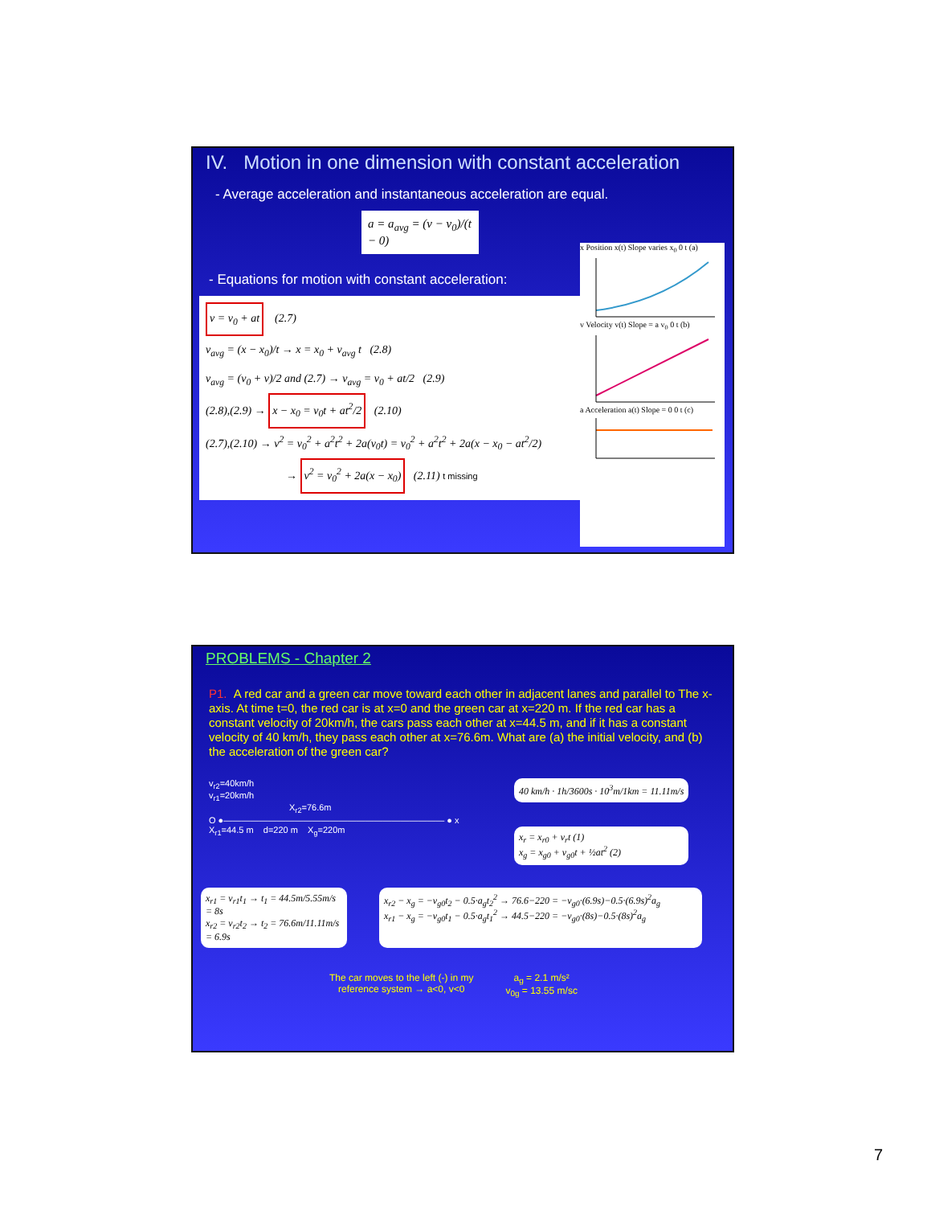IV. Motion in one dimension with constant acceleration
- Average acceleration and instantaneous acceleration are equal.
a = a<sub>avg</sub> = (v − v<sub>0</sub>)/(t − 0)
- Equations for motion with constant acceleration:
v = v<sub>0</sub> + at (2.7)
v<sub>avg</sub> = (x − x<sub>0</sub>)/t → x = x<sub>0</sub> + v<sub>avg</sub> t (2.8)
v<sub>avg</sub> = (v<sub>0</sub> + v)/2 and (2.7) → v<sub>avg</sub> = v<sub>0</sub> + at/2 (2.9)
(2.8),(2.9) → x − x<sub>0</sub> = v<sub>0</sub>t + at<sup>2</sup>/2 (2.10)
(2.7),(2.10) → v<sup>2</sup> = v<sub>0</sub><sup>2</sup> + a<sup>2</sup>t<sup>2</sup> + 2a(v<sub>0</sub>t) = v<sub>0</sub><sup>2</sup> + a<sup>2</sup>t<sup>2</sup> + 2a(x − x<sub>0</sub> − at<sup>2</sup>/2)
→ v<sup>2</sup> = v<sub>0</sub><sup>2</sup> + 2a(x − x<sub>0</sub>) (2.11) t missing
x Position x(t) Slope varies x<sub>0</sub> 0 t (a)
v Velocity v(t) Slope = a v<sub>0</sub> 0 t (b)
a Acceleration a(t) Slope = 0 0 t (c)
PROBLEMS - Chapter 2
P1. A red car and a green car move toward each other in adjacent lanes and parallel to The x-axis. At time t=0, the red car is at x=0 and the green car at x=220 m. If the red car has a constant velocity of 20km/h, the cars pass each other at x=44.5 m, and if it has a constant velocity of 40 km/h, they pass each other at x=76.6m. What are (a) the initial velocity, and (b) the acceleration of the green car?
v<sub>r2</sub>=40km/h
v<sub>r1</sub>=20km/h
X<sub>r2</sub>=76.6m
O ●————————————————————————— ● x
X<sub>r1</sub>=44.5 m d=220 m X<sub>g</sub>=220m
40 km/h · 1h/3600s · 10<sup>3</sup>m/1km = 11.11m/s
x<sub>r</sub> = x<sub>r0</sub> + v<sub>r</sub>t (1)
x<sub>g</sub> = x<sub>g0</sub> + v<sub>g0</sub>t + ½at<sup>2</sup> (2)
x<sub>r1</sub> = v<sub>r1</sub>t<sub>1</sub> → t<sub>1</sub> = 44.5m/5.55m/s = 8s
x<sub>r2</sub> = v<sub>r2</sub>t<sub>2</sub> → t<sub>2</sub> = 76.6m/11.11m/s = 6.9s
x<sub>r2</sub> − x<sub>g</sub> = −v<sub>g0</sub>t<sub>2</sub> − 0.5·a<sub>g</sub>t<sub>2</sub><sup>2</sup> → 76.6−220 = −v<sub>g0</sub>·(6.9s)−0.5·(6.9s)<sup>2</sup>a<sub>g</sub>
x<sub>r1</sub> − x<sub>g</sub> = −v<sub>g0</sub>t<sub>1</sub> − 0.5·a<sub>g</sub>t<sub>1</sub><sup>2</sup> → 44.5−220 = −v<sub>g0</sub>·(8s)−0.5·(8s)<sup>2</sup>a<sub>g</sub>
The car moves to the left (-) in my
reference system → a<0, v<0
a<sub>g</sub> = 2.1 m/s²
v<sub>0g</sub> = 13.55 m/sc
7